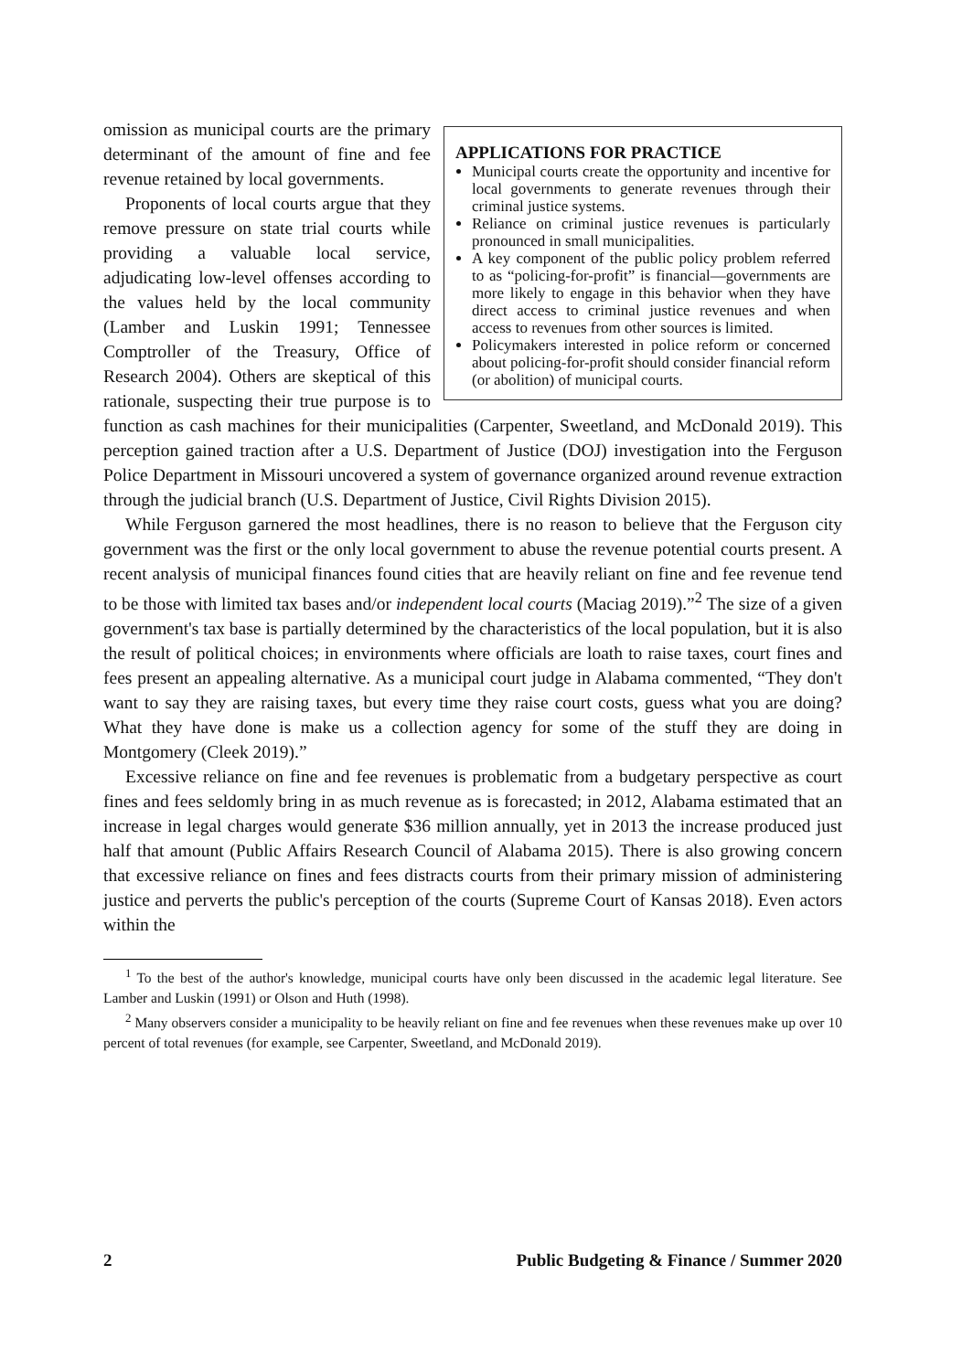APPLICATIONS FOR PRACTICE
Municipal courts create the opportunity and incentive for local governments to generate revenues through their criminal justice systems.
Reliance on criminal justice revenues is particularly pronounced in small municipalities.
A key component of the public policy problem referred to as “policing-for-profit” is financial—governments are more likely to engage in this behavior when they have direct access to criminal justice revenues and when access to revenues from other sources is limited.
Policymakers interested in police reform or concerned about policing-for-profit should consider financial reform (or abolition) of municipal courts.
omission as municipal courts are the primary determinant of the amount of fine and fee revenue retained by local governments.
Proponents of local courts argue that they remove pressure on state trial courts while providing a valuable local service, adjudicating low-level offenses according to the values held by the local community (Lamber and Luskin 1991; Tennessee Comptroller of the Treasury, Office of Research 2004). Others are skeptical of this rationale, suspecting their true purpose is to function as cash machines for their municipalities (Carpenter, Sweetland, and McDonald 2019). This perception gained traction after a U.S. Department of Justice (DOJ) investigation into the Ferguson Police Department in Missouri uncovered a system of governance organized around revenue extraction through the judicial branch (U.S. Department of Justice, Civil Rights Division 2015).
While Ferguson garnered the most headlines, there is no reason to believe that the Ferguson city government was the first or the only local government to abuse the revenue potential courts present. A recent analysis of municipal finances found cities that are heavily reliant on fine and fee revenue tend to be those with limited tax bases and/or independent local courts (Maciag 2019).”<sup>2</sup> The size of a given government's tax base is partially determined by the characteristics of the local population, but it is also the result of political choices; in environments where officials are loath to raise taxes, court fines and fees present an appealing alternative. As a municipal court judge in Alabama commented, “They don't want to say they are raising taxes, but every time they raise court costs, guess what you are doing? What they have done is make us a collection agency for some of the stuff they are doing in Montgomery (Cleek 2019).”
Excessive reliance on fine and fee revenues is problematic from a budgetary perspective as court fines and fees seldomly bring in as much revenue as is forecasted; in 2012, Alabama estimated that an increase in legal charges would generate $36 million annually, yet in 2013 the increase produced just half that amount (Public Affairs Research Council of Alabama 2015). There is also growing concern that excessive reliance on fines and fees distracts courts from their primary mission of administering justice and perverts the public's perception of the courts (Supreme Court of Kansas 2018). Even actors within the
<sup>1</sup> To the best of the author's knowledge, municipal courts have only been discussed in the academic legal literature. See Lamber and Luskin (1991) or Olson and Huth (1998).
<sup>2</sup> Many observers consider a municipality to be heavily reliant on fine and fee revenues when these revenues make up over 10 percent of total revenues (for example, see Carpenter, Sweetland, and McDonald 2019).
2 Public Budgeting & Finance / Summer 2020